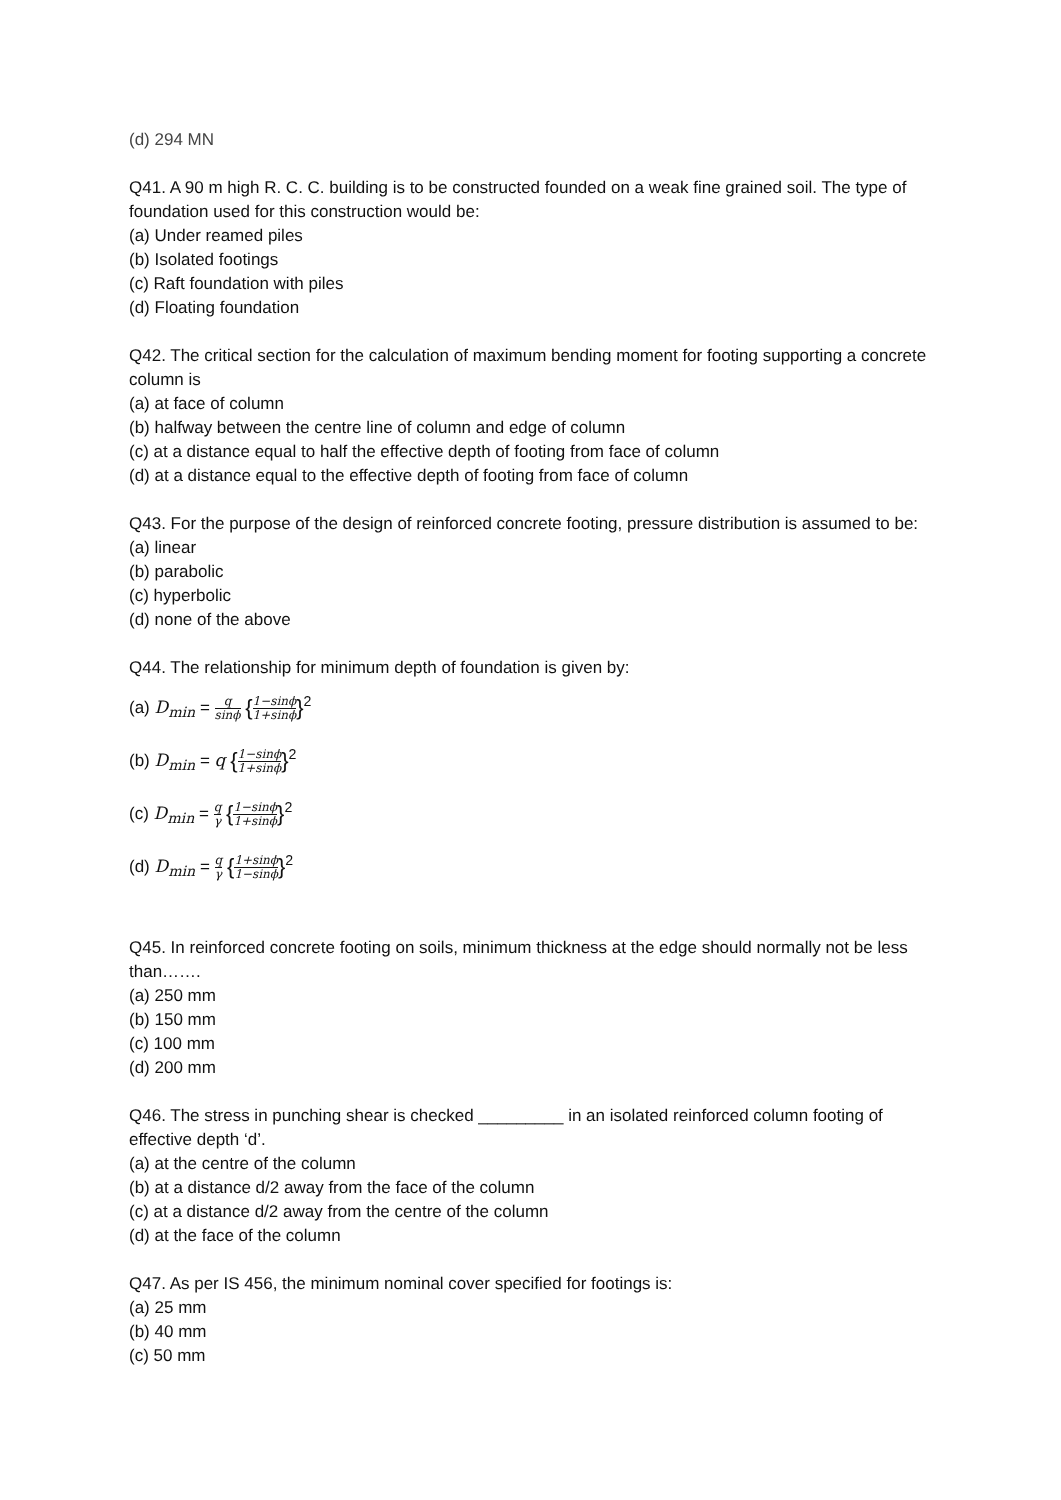(d) 294 MN
Q41. A 90 m high R. C. C. building is to be constructed founded on a weak fine grained soil. The type of foundation used for this construction would be:
(a) Under reamed piles
(b) Isolated footings
(c) Raft foundation with piles
(d) Floating foundation
Q42. The critical section for the calculation of maximum bending moment for footing supporting a concrete column is
(a) at face of column
(b) halfway between the centre line of column and edge of column
(c) at a distance equal to half the effective depth of footing from face of column
(d) at a distance equal to the effective depth of footing from face of column
Q43. For the purpose of the design of reinforced concrete footing, pressure distribution is assumed to be:
(a) linear
(b) parabolic
(c) hyperbolic
(d) none of the above
Q44. The relationship for minimum depth of foundation is given by:
(a) D<sub>min</sub> = q sinϕ {1−sinϕ 1+sinϕ}<sup>2</sup>
(b) D<sub>min</sub> = q {1−sinϕ 1+sinϕ}<sup>2</sup>
(c) D<sub>min</sub> = q γ {1−sinϕ 1+sinϕ}<sup>2</sup>
(d) D<sub>min</sub> = q γ {1+sinϕ 1−sinϕ}<sup>2</sup>
Q45. In reinforced concrete footing on soils, minimum thickness at the edge should normally not be less than…….
(a) 250 mm
(b) 150 mm
(c) 100 mm
(d) 200 mm
Q46. The stress in punching shear is checked _________ in an isolated reinforced column footing of effective depth ‘d’.
(a) at the centre of the column
(b) at a distance d/2 away from the face of the column
(c) at a distance d/2 away from the centre of the column
(d) at the face of the column
Q47. As per IS 456, the minimum nominal cover specified for footings is:
(a) 25 mm
(b) 40 mm
(c) 50 mm